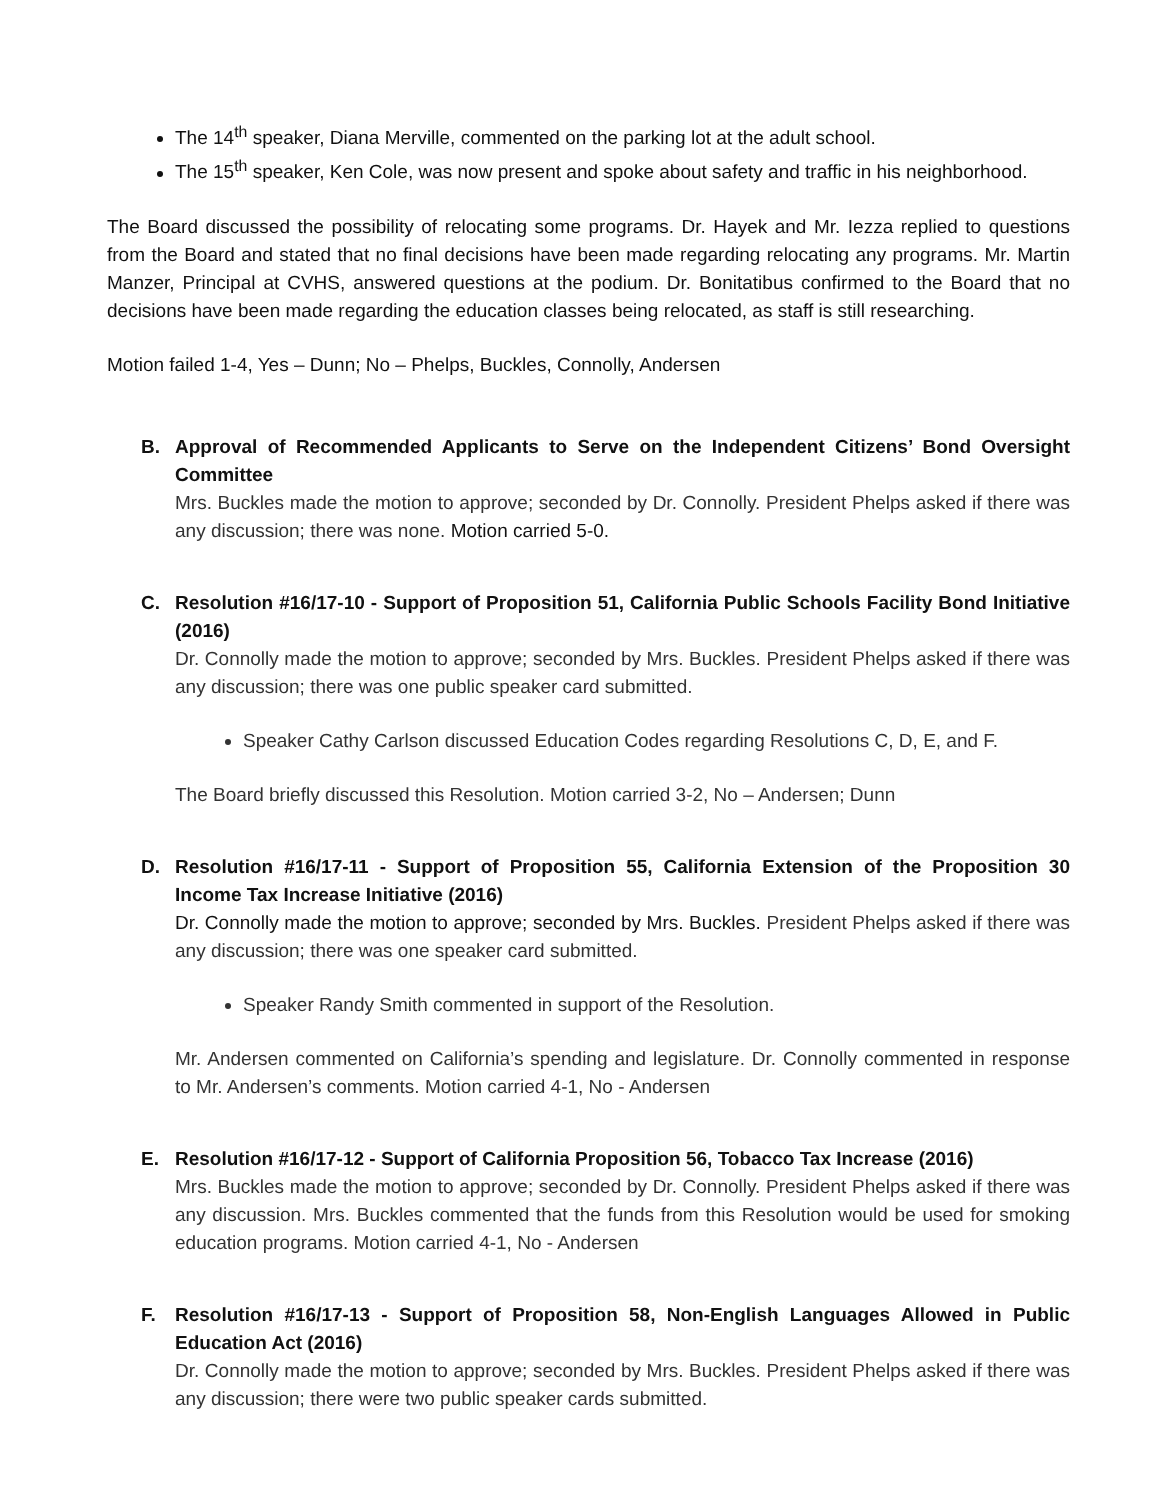The 14<sup>th</sup> speaker, Diana Merville, commented on the parking lot at the adult school.
The 15<sup>th</sup> speaker, Ken Cole, was now present and spoke about safety and traffic in his neighborhood.
The Board discussed the possibility of relocating some programs. Dr. Hayek and Mr. Iezza replied to questions from the Board and stated that no final decisions have been made regarding relocating any programs. Mr. Martin Manzer, Principal at CVHS, answered questions at the podium. Dr. Bonitatibus confirmed to the Board that no decisions have been made regarding the education classes being relocated, as staff is still researching.
Motion failed 1-4, Yes – Dunn; No – Phelps, Buckles, Connolly, Andersen
B. Approval of Recommended Applicants to Serve on the Independent Citizens’ Bond Oversight Committee
Mrs. Buckles made the motion to approve; seconded by Dr. Connolly. President Phelps asked if there was any discussion; there was none. Motion carried 5-0.
C. Resolution #16/17-10 - Support of Proposition 51, California Public Schools Facility Bond Initiative (2016)
Dr. Connolly made the motion to approve; seconded by Mrs. Buckles. President Phelps asked if there was any discussion; there was one public speaker card submitted.
Speaker Cathy Carlson discussed Education Codes regarding Resolutions C, D, E, and F.
The Board briefly discussed this Resolution. Motion carried 3-2, No – Andersen; Dunn
D. Resolution #16/17-11 - Support of Proposition 55, California Extension of the Proposition 30 Income Tax Increase Initiative (2016)
Dr. Connolly made the motion to approve; seconded by Mrs. Buckles. President Phelps asked if there was any discussion; there was one speaker card submitted.
Speaker Randy Smith commented in support of the Resolution.
Mr. Andersen commented on California’s spending and legislature. Dr. Connolly commented in response to Mr. Andersen’s comments. Motion carried 4-1, No - Andersen
E. Resolution #16/17-12 - Support of California Proposition 56, Tobacco Tax Increase (2016)
Mrs. Buckles made the motion to approve; seconded by Dr. Connolly. President Phelps asked if there was any discussion. Mrs. Buckles commented that the funds from this Resolution would be used for smoking education programs. Motion carried 4-1, No - Andersen
F. Resolution #16/17-13 - Support of Proposition 58, Non-English Languages Allowed in Public Education Act (2016)
Dr. Connolly made the motion to approve; seconded by Mrs. Buckles. President Phelps asked if there was any discussion; there were two public speaker cards submitted.